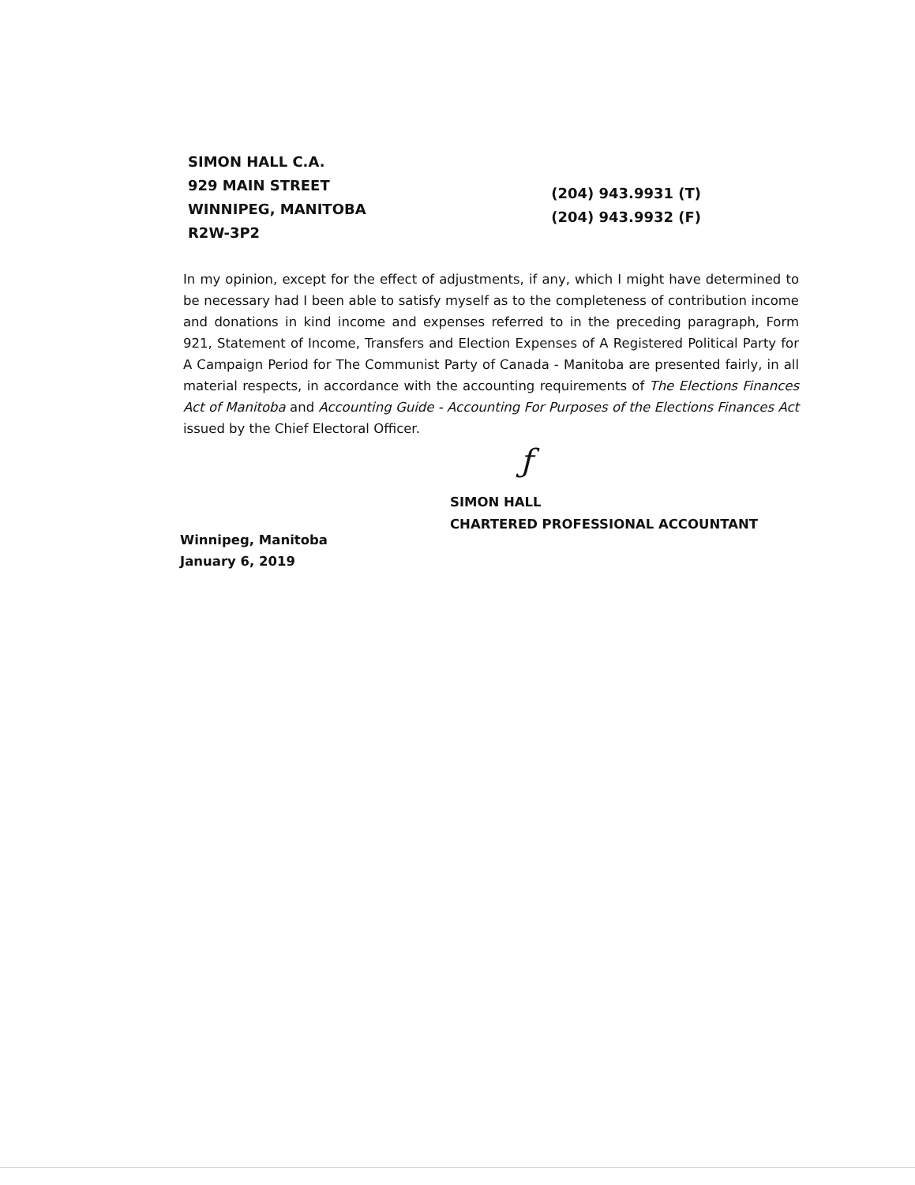SIMON HALL C.A.
929 MAIN STREET
WINNIPEG, MANITOBA
R2W-3P2
(204) 943.9931 (T)
(204) 943.9932 (F)
In my opinion, except for the effect of adjustments, if any, which I might have determined to be necessary had I been able to satisfy myself as to the completeness of contribution income and donations in kind income and expenses referred to in the preceding paragraph, Form 921, Statement of Income, Transfers and Election Expenses of A Registered Political Party for A Campaign Period for The Communist Party of Canada - Manitoba are presented fairly, in all material respects, in accordance with the accounting requirements of The Elections Finances Act of Manitoba and Accounting Guide - Accounting For Purposes of the Elections Finances Act issued by the Chief Electoral Officer.
ƒ
SIMON HALL
CHARTERED PROFESSIONAL ACCOUNTANT
Winnipeg, Manitoba
January 6, 2019